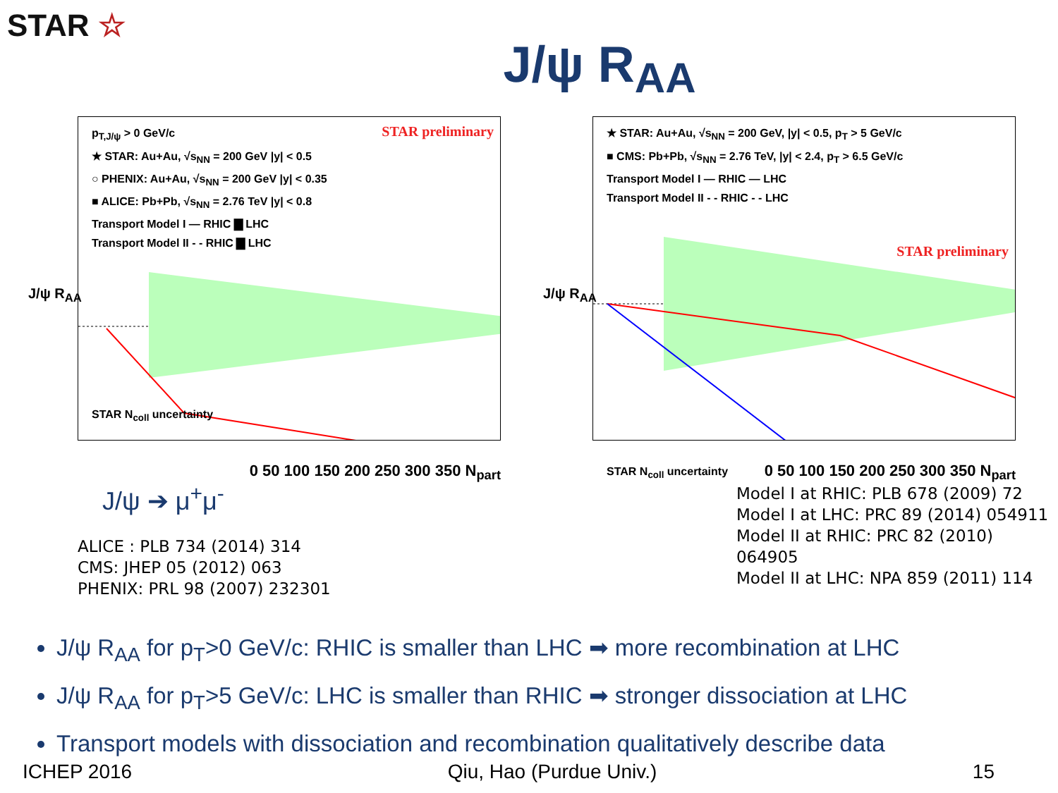STAR ☆
J/ψ R<sub>AA</sub>
STAR preliminary
p<sub>T,J/ψ</sub> > 0 GeV/c
★ STAR: Au+Au, √s<sub>NN</sub> = 200 GeV |y| < 0.5
○ PHENIX: Au+Au, √s<sub>NN</sub> = 200 GeV |y| < 0.35
■ ALICE: Pb+Pb, √s<sub>NN</sub> = 2.76 TeV |y| < 0.8
Transport Model I — RHIC ▇ LHC
Transport Model II - - RHIC ▇ LHC
STAR N<sub>coll</sub> uncertainty
J/ψ R<sub>AA</sub>
0 50 100 150 200 250 300 350 N<sub>part</sub>
★ STAR: Au+Au, √s<sub>NN</sub> = 200 GeV, |y| < 0.5, p<sub>T</sub> > 5 GeV/c
■ CMS: Pb+Pb, √s<sub>NN</sub> = 2.76 TeV, |y| < 2.4, p<sub>T</sub> > 6.5 GeV/c
Transport Model I — RHIC — LHC
Transport Model II - - RHIC - - LHC
STAR preliminary
STAR N<sub>coll</sub> uncertainty
J/ψ R<sub>AA</sub>
0 50 100 150 200 250 300 350 N<sub>part</sub>
J/ψ ➔ μ<sup>+</sup>μ<sup>-</sup>
ALICE : PLB 734 (2014) 314
CMS: JHEP 05 (2012) 063
PHENIX: PRL 98 (2007) 232301
Model I at RHIC: PLB 678 (2009) 72
Model I at LHC: PRC 89 (2014) 054911
Model II at RHIC: PRC 82 (2010) 064905
Model II at LHC: NPA 859 (2011) 114
J/ψ R<sub>AA</sub> for p<sub>T</sub>>0 GeV/c: RHIC is smaller than LHC ➡ more recombination at LHC
J/ψ R<sub>AA</sub> for p<sub>T</sub>>5 GeV/c: LHC is smaller than RHIC ➡ stronger dissociation at LHC
Transport models with dissociation and recombination qualitatively describe data
ICHEP 2016 Qiu, Hao (Purdue Univ.) 15